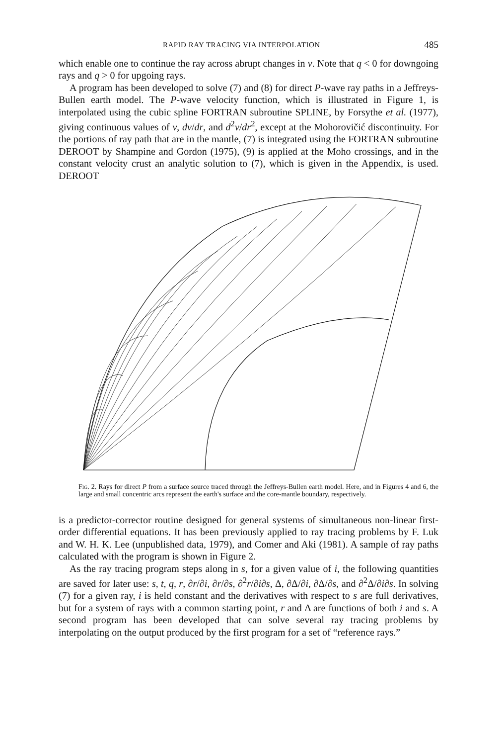RAPID RAY TRACING VIA INTERPOLATION 485
which enable one to continue the ray across abrupt changes in v. Note that q < 0 for downgoing rays and q > 0 for upgoing rays.
A program has been developed to solve (7) and (8) for direct P-wave ray paths in a Jeffreys-Bullen earth model. The P-wave velocity function, which is illustrated in Figure 1, is interpolated using the cubic spline FORTRAN subroutine SPLINE, by Forsythe et al. (1977), giving continuous values of v, dv/dr, and d<sup>2</sup>v/dr<sup>2</sup>, except at the Mohorovičić discontinuity. For the portions of ray path that are in the mantle, (7) is integrated using the FORTRAN subroutine DEROOT by Shampine and Gordon (1975), (9) is applied at the Moho crossings, and in the constant velocity crust an analytic solution to (7), which is given in the Appendix, is used. DEROOT
Fig. 2. Rays for direct P from a surface source traced through the Jeffreys-Bullen earth model. Here, and in Figures 4 and 6, the large and small concentric arcs represent the earth's surface and the core-mantle boundary, respectively.
is a predictor-corrector routine designed for general systems of simultaneous non-linear first-order differential equations. It has been previously applied to ray tracing problems by F. Luk and W. H. K. Lee (unpublished data, 1979), and Comer and Aki (1981). A sample of ray paths calculated with the program is shown in Figure 2.
As the ray tracing program steps along in s, for a given value of i, the following quantities are saved for later use: s, t, q, r, ∂r/∂i, ∂r/∂s, ∂<sup>2</sup>r/∂i∂s, Δ, ∂Δ/∂i, ∂Δ/∂s, and ∂<sup>2</sup>Δ/∂i∂s. In solving (7) for a given ray, i is held constant and the derivatives with respect to s are full derivatives, but for a system of rays with a common starting point, r and Δ are functions of both i and s. A second program has been developed that can solve several ray tracing problems by interpolating on the output produced by the first program for a set of “reference rays.”